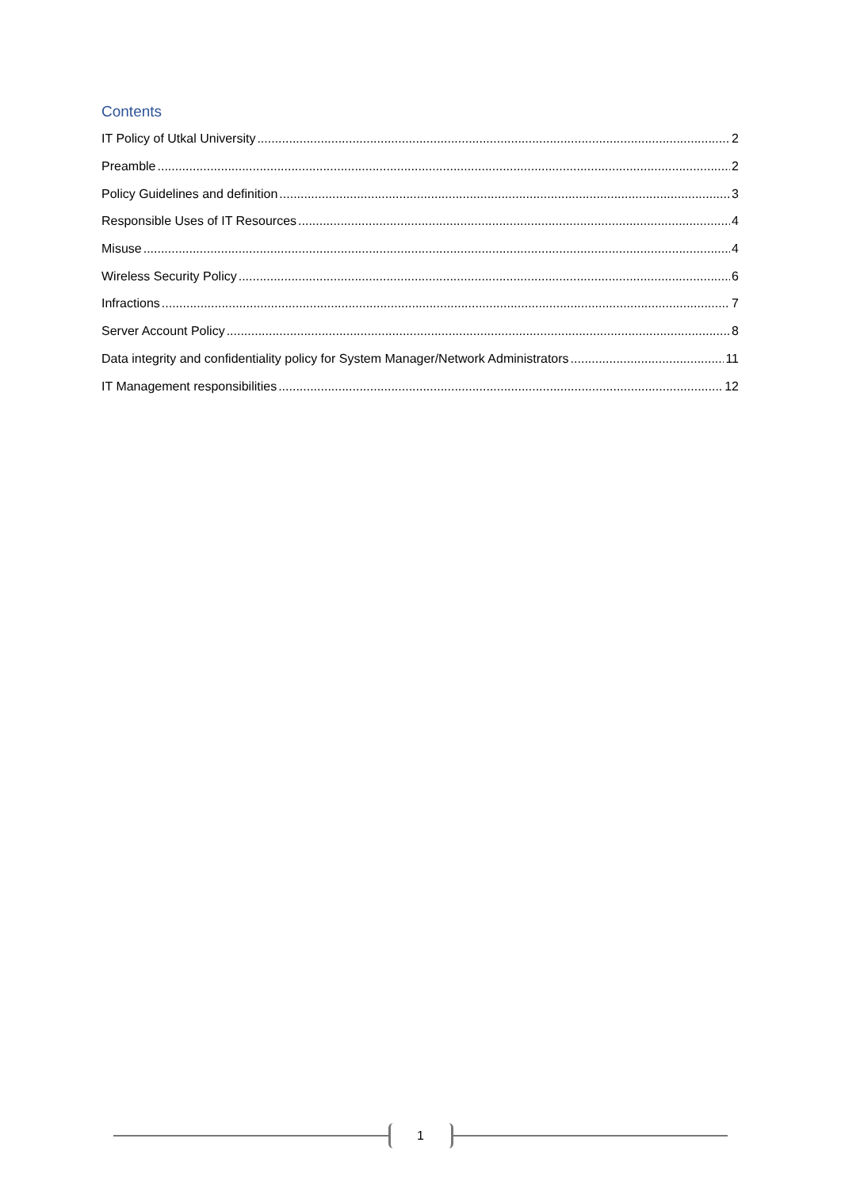Contents
IT Policy of Utkal University 2
Preamble 2
Policy Guidelines and definition 3
Responsible Uses of IT Resources 4
Misuse 4
Wireless Security Policy 6
Infractions 7
Server Account Policy 8
Data integrity and confidentiality policy for System Manager/Network Administrators 11
IT Management responsibilities 12
1